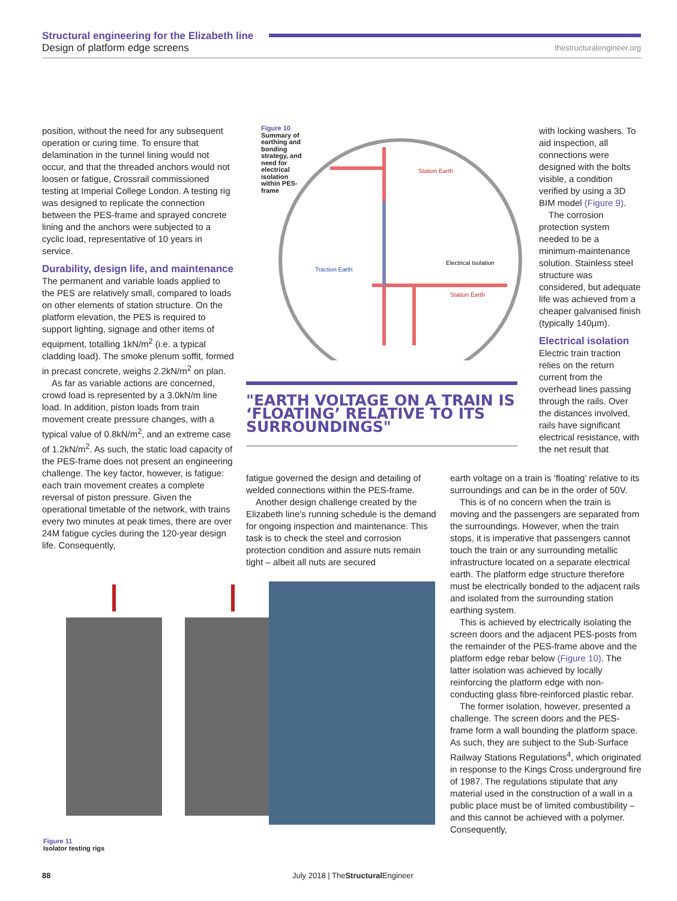Structural engineering for the Elizabeth line
Design of platform edge screens
thestructuralengineer.org
position, without the need for any subsequent operation or curing time. To ensure that delamination in the tunnel lining would not occur, and that the threaded anchors would not loosen or fatigue, Crossrail commissioned testing at Imperial College London. A testing rig was designed to replicate the connection between the PES-frame and sprayed concrete lining and the anchors were subjected to a cyclic load, representative of 10 years in service.
Durability, design life, and maintenance
The permanent and variable loads applied to the PES are relatively small, compared to loads on other elements of station structure. On the platform elevation, the PES is required to support lighting, signage and other items of equipment, totalling 1kN/m<sup>2</sup> (i.e. a typical cladding load). The smoke plenum soffit, formed in precast concrete, weighs 2.2kN/m<sup>2</sup> on plan.
As far as variable actions are concerned, crowd load is represented by a 3.0kN/m line load. In addition, piston loads from train movement create pressure changes, with a typical value of 0.8kN/m<sup>2</sup>, and an extreme case of 1.2kN/m<sup>2</sup>. As such, the static load capacity of the PES-frame does not present an engineering challenge. The key factor, however, is fatigue: each train movement creates a complete reversal of piston pressure. Given the operational timetable of the network, with trains every two minutes at peak times, there are over 24M fatigue cycles during the 120-year design life. Consequently,
Figure 10
Summary of earthing and bonding strategy, and need for electrical isolation within PES-frame
Station Earth
Electrical Isolation
Traction Earth
Station Earth
with locking washers. To aid inspection, all connections were designed with the bolts visible, a condition verified by using a 3D BIM model (Figure 9).
The corrosion protection system needed to be a minimum-maintenance solution. Stainless steel structure was considered, but adequate life was achieved from a cheaper galvanised finish (typically 140µm).
Electrical isolation
Electric train traction relies on the return current from the overhead lines passing through the rails. Over the distances involved, rails have significant electrical resistance, with the net result that
"EARTH VOLTAGE ON A TRAIN IS ‘FLOATING’ RELATIVE TO ITS SURROUNDINGS"
fatigue governed the design and detailing of welded connections within the PES-frame.
Another design challenge created by the Elizabeth line’s running schedule is the demand for ongoing inspection and maintenance. This task is to check the steel and corrosion protection condition and assure nuts remain tight – albeit all nuts are secured
earth voltage on a train is ‘floating’ relative to its surroundings and can be in the order of 50V.
This is of no concern when the train is moving and the passengers are separated from the surroundings. However, when the train stops, it is imperative that passengers cannot touch the train or any surrounding metallic infrastructure located on a separate electrical earth. The platform edge structure therefore must be electrically bonded to the adjacent rails and isolated from the surrounding station earthing system.
This is achieved by electrically isolating the screen doors and the adjacent PES-posts from the remainder of the PES-frame above and the platform edge rebar below (Figure 10). The latter isolation was achieved by locally reinforcing the platform edge with non-conducting glass fibre-reinforced plastic rebar.
The former isolation, however, presented a challenge. The screen doors and the PES-frame form a wall bounding the platform space. As such, they are subject to the Sub-Surface Railway Stations Regulations<sup>4</sup>, which originated in response to the Kings Cross underground fire of 1987. The regulations stipulate that any material used in the construction of a wall in a public place must be of limited combustibility – and this cannot be achieved with a polymer. Consequently,
Figure 11
Isolator testing rigs
88
July 2018 | TheStructural Engineer